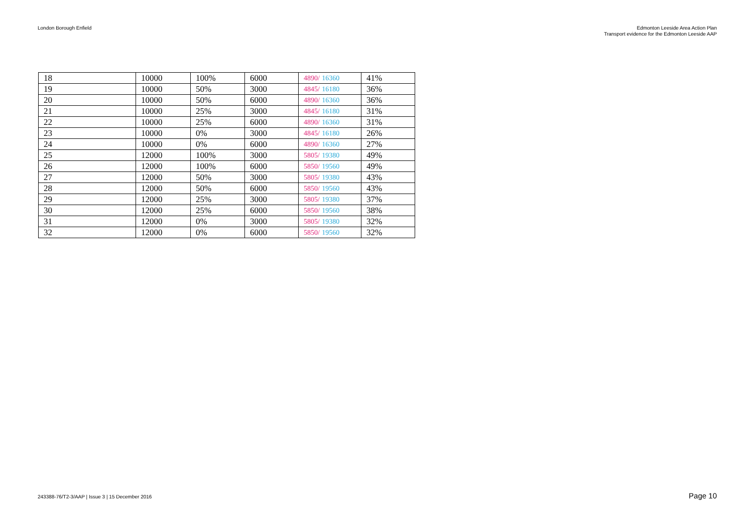London Borough Enfield Edmonton Leeside Area Action Plan
Transport evidence for the Edmonton Leeside AAP
| 18 | 10000 | 100% | 6000 | 4890/ 16360 | 41% |
| 19 | 10000 | 50% | 3000 | 4845/ 16180 | 36% |
| 20 | 10000 | 50% | 6000 | 4890/ 16360 | 36% |
| 21 | 10000 | 25% | 3000 | 4845/ 16180 | 31% |
| 22 | 10000 | 25% | 6000 | 4890/ 16360 | 31% |
| 23 | 10000 | 0% | 3000 | 4845/ 16180 | 26% |
| 24 | 10000 | 0% | 6000 | 4890/ 16360 | 27% |
| 25 | 12000 | 100% | 3000 | 5805/ 19380 | 49% |
| 26 | 12000 | 100% | 6000 | 5850/ 19560 | 49% |
| 27 | 12000 | 50% | 3000 | 5805/ 19380 | 43% |
| 28 | 12000 | 50% | 6000 | 5850/ 19560 | 43% |
| 29 | 12000 | 25% | 3000 | 5805/ 19380 | 37% |
| 30 | 12000 | 25% | 6000 | 5850/ 19560 | 38% |
| 31 | 12000 | 0% | 3000 | 5805/ 19380 | 32% |
| 32 | 12000 | 0% | 6000 | 5850/ 19560 | 32% |
243388-76/T2-3/AAP | Issue 3 | 15 December 2016
Page 10